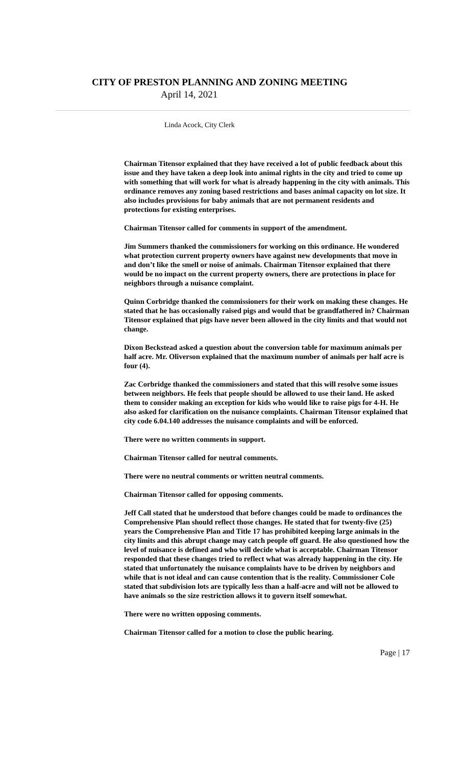CITY OF PRESTON PLANNING AND ZONING MEETING
April 14, 2021
Linda Acock, City Clerk
Chairman Titensor explained that they have received a lot of public feedback about this issue and they have taken a deep look into animal rights in the city and tried to come up with something that will work for what is already happening in the city with animals. This ordinance removes any zoning based restrictions and bases animal capacity on lot size. It also includes provisions for baby animals that are not permanent residents and protections for existing enterprises.
Chairman Titensor called for comments in support of the amendment.
Jim Summers thanked the commissioners for working on this ordinance. He wondered what protection current property owners have against new developments that move in and don’t like the smell or noise of animals. Chairman Titensor explained that there would be no impact on the current property owners, there are protections in place for neighbors through a nuisance complaint.
Quinn Corbridge thanked the commissioners for their work on making these changes. He stated that he has occasionally raised pigs and would that be grandfathered in? Chairman Titensor explained that pigs have never been allowed in the city limits and that would not change.
Dixon Beckstead asked a question about the conversion table for maximum animals per half acre. Mr. Oliverson explained that the maximum number of animals per half acre is four (4).
Zac Corbridge thanked the commissioners and stated that this will resolve some issues between neighbors. He feels that people should be allowed to use their land. He asked them to consider making an exception for kids who would like to raise pigs for 4-H. He also asked for clarification on the nuisance complaints. Chairman Titensor explained that city code 6.04.140 addresses the nuisance complaints and will be enforced.
There were no written comments in support.
Chairman Titensor called for neutral comments.
There were no neutral comments or written neutral comments.
Chairman Titensor called for opposing comments.
Jeff Call stated that he understood that before changes could be made to ordinances the Comprehensive Plan should reflect those changes. He stated that for twenty-five (25) years the Comprehensive Plan and Title 17 has prohibited keeping large animals in the city limits and this abrupt change may catch people off guard. He also questioned how the level of nuisance is defined and who will decide what is acceptable. Chairman Titensor responded that these changes tried to reflect what was already happening in the city. He stated that unfortunately the nuisance complaints have to be driven by neighbors and while that is not ideal and can cause contention that is the reality. Commissioner Cole stated that subdivision lots are typically less than a half-acre and will not be allowed to have animals so the size restriction allows it to govern itself somewhat.
There were no written opposing comments.
Chairman Titensor called for a motion to close the public hearing.
Page | 17